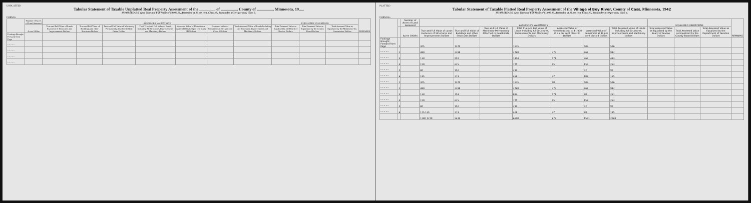UNPLATTED
Tabular Statement of Taxable Unplatted Real Property Assessment of the ................ of ................, County of ................, Minnesota, 19.....
HOMESTEADS, up to True and Full Value of $4,000.00, Assessable at 20 per cent, Class 3B, Remainder at 33⅓ per cent, Class 3.
FORM 6
| | Number of Acres of Land Assessed | ASSESSOR'S VALUATIONS | | | | | | | EQUALIZED VALUATIONS | | | REMARKS |
| --- | --- | --- | --- | --- | --- | --- | --- | --- | --- | --- | --- | --- |
| | Acres 100ths | True and Full Value of Lands Exclusive of Structures and Improvements Dollars | True and Full Value of Buildings and other Structures Dollars | True and Full Value of Machinery Permanently Attached to Real Estate Dollars | Total True And Full Value of Lands Including All Structures, Improvements and Machinery Dollars | Assessed Value of Homesteads up to $4,000 at 20 per cent Class 3B Dollars | Assessed Value of Remainder at 33⅓ per cent Class 3 Dollars | Total Assessed Value of Lands Including All Structures, Improvements and Machinery Dollars | Total Assessed Value as Equalized by the Board of Review Dollars | Total Assessed Value as Equalized by the County Board Dollars | Total Assessed Value as Equalized by the Minnesota Tax Commission Dollars | |
| Footings Brought Forward from Page | | | | | | | | | | | | |
| " " " " " | | | | | | | | | | | | |
| " " " " " | | | | | | | | | | | | |
| " " " " " | | | | | | | | | | | | |
| " " " " " | | | | | | | | | | | | |
PLATTED
Tabular Statement of Taxable Platted Real Property Assessment of the Village of Boy River, County of Cass, Minnesota, 1942
HOMESTEADS, up to True and Full Value of $1,000.00, Assessable at 25 per cent, Class 3C, Remainder at 40 per cent, Class 4.
FORM 6½
| | | Number of Acres of Land Assessed | ASSESSOR'S VALUATIONS | | | | | | | EQUALIZED VALUATIONS | | | REMARKS |
| --- | --- | --- | --- | --- | --- | --- | --- | --- | --- | --- | --- | --- | --- |
| | | Acres 100ths | True and Full Value of Lands Exclusive of Structures and Improvements Dollars | True and Full Value of Buildings and other Structures Dollars | True and Full Value of Machinery Permanently Attached to Real Estate Dollars | Total True and Full Value of Lands Including All Structures, Improvements and Machinery Dollars | Assessed Value of Homesteads up to $1,000 at 25 per cent Class 3C Dollars | Assessed Value of Remainder at 40 per cent Class 4 Dollars | Total Assessed Value of Lands Including All Structures, Improvements and Machinery Dollars | Total Assessed Value as Equalized by the Board of Review Dollars | Total Assessed Value as Equalized by the County Board Dollars | Total Assessed Value as Equalized by the Department of Taxation Dollars | |
| Footings Brought Forward from Page | 1 | | 305 | 1370 | | 1675 | | 506 | 596 | | | | |
| " " " " " | 2 | | 480 | 2288 | | 2768 | 275 | 667 | 942 | | | | |
| " " " " " | 3 | | 130 | 959 | | 1314 | 171 | 262 | 433 | | | | |
| " " " " " | 4 | | 150 | 625 | | 775 | 95 | 159 | 253 | | | | |
| " " " " " | 5 | | 80 | 150 | | 230 | | 92 | 92 | | | | |
| " " " " " | 6 | | 185 | 273 | | 458 | 47 | 108 | 155 | | | | |
| " " " " " | 1 | | 305 | 1370 | | 1675 | 90 | 506 | 596 | | | | |
| " " " " " | 2 | | 480 | 2288 | | 2768 | 275 | 667 | 942 | | | | |
| " " " " " | 3 | | 130 | 754 | | 884 | 171 | 80 | 251 | | | | |
| " " " " " | 4 | | 150 | 625 | | 775 | 95 | 158 | 253 | | | | |
| " " " " " | 5 | | 80 | 150 | | 230 | | 92 | 92 | | | | |
| " " " " " | 6 | | 175 135 | 273 | | 408 | 47 | 88 | 135 | | | | |
| | | | 1280 1270 | 5410 | | 6690 | 678 | 1591 | 2269 | | | | |